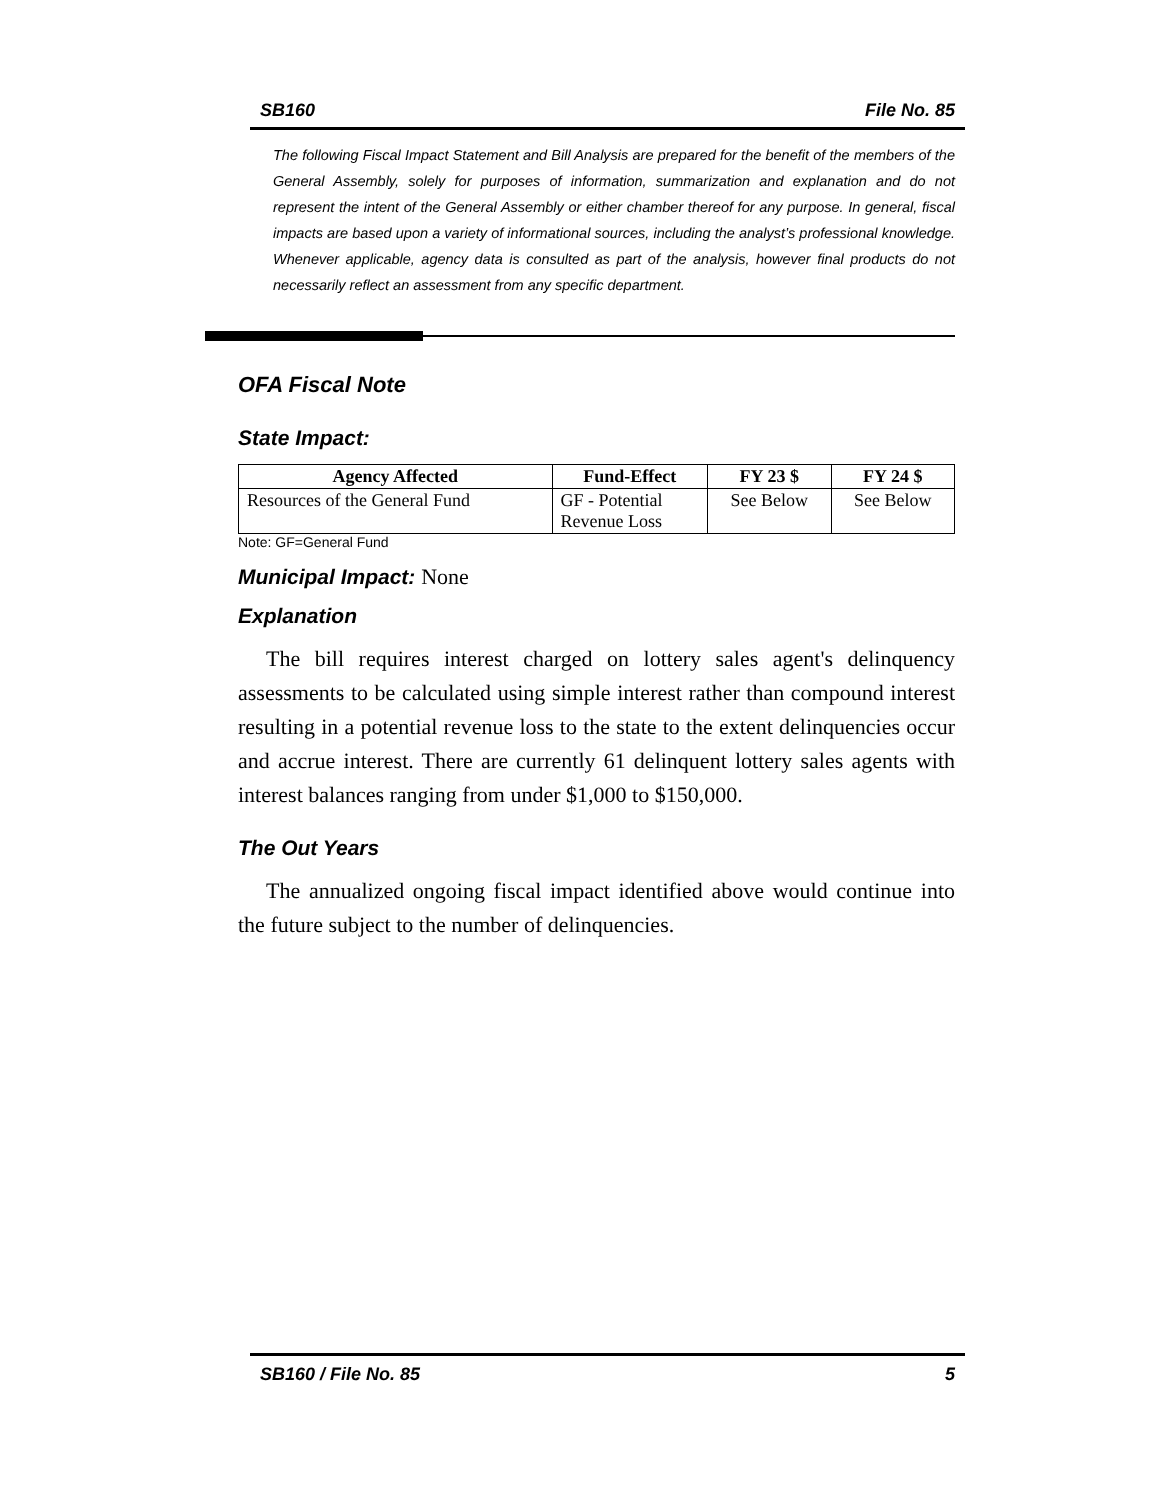SB160 File No. 85
The following Fiscal Impact Statement and Bill Analysis are prepared for the benefit of the members of the General Assembly, solely for purposes of information, summarization and explanation and do not represent the intent of the General Assembly or either chamber thereof for any purpose. In general, fiscal impacts are based upon a variety of informational sources, including the analyst’s professional knowledge. Whenever applicable, agency data is consulted as part of the analysis, however final products do not necessarily reflect an assessment from any specific department.
OFA Fiscal Note
State Impact:
| Agency Affected | Fund-Effect | FY 23 $ | FY 24 $ |
| --- | --- | --- | --- |
| Resources of the General Fund | GF - Potential Revenue Loss | See Below | See Below |
Note: GF=General Fund
Municipal Impact: None
Explanation
The bill requires interest charged on lottery sales agent's delinquency assessments to be calculated using simple interest rather than compound interest resulting in a potential revenue loss to the state to the extent delinquencies occur and accrue interest. There are currently 61 delinquent lottery sales agents with interest balances ranging from under $1,000 to $150,000.
The Out Years
The annualized ongoing fiscal impact identified above would continue into the future subject to the number of delinquencies.
SB160 / File No. 85 5